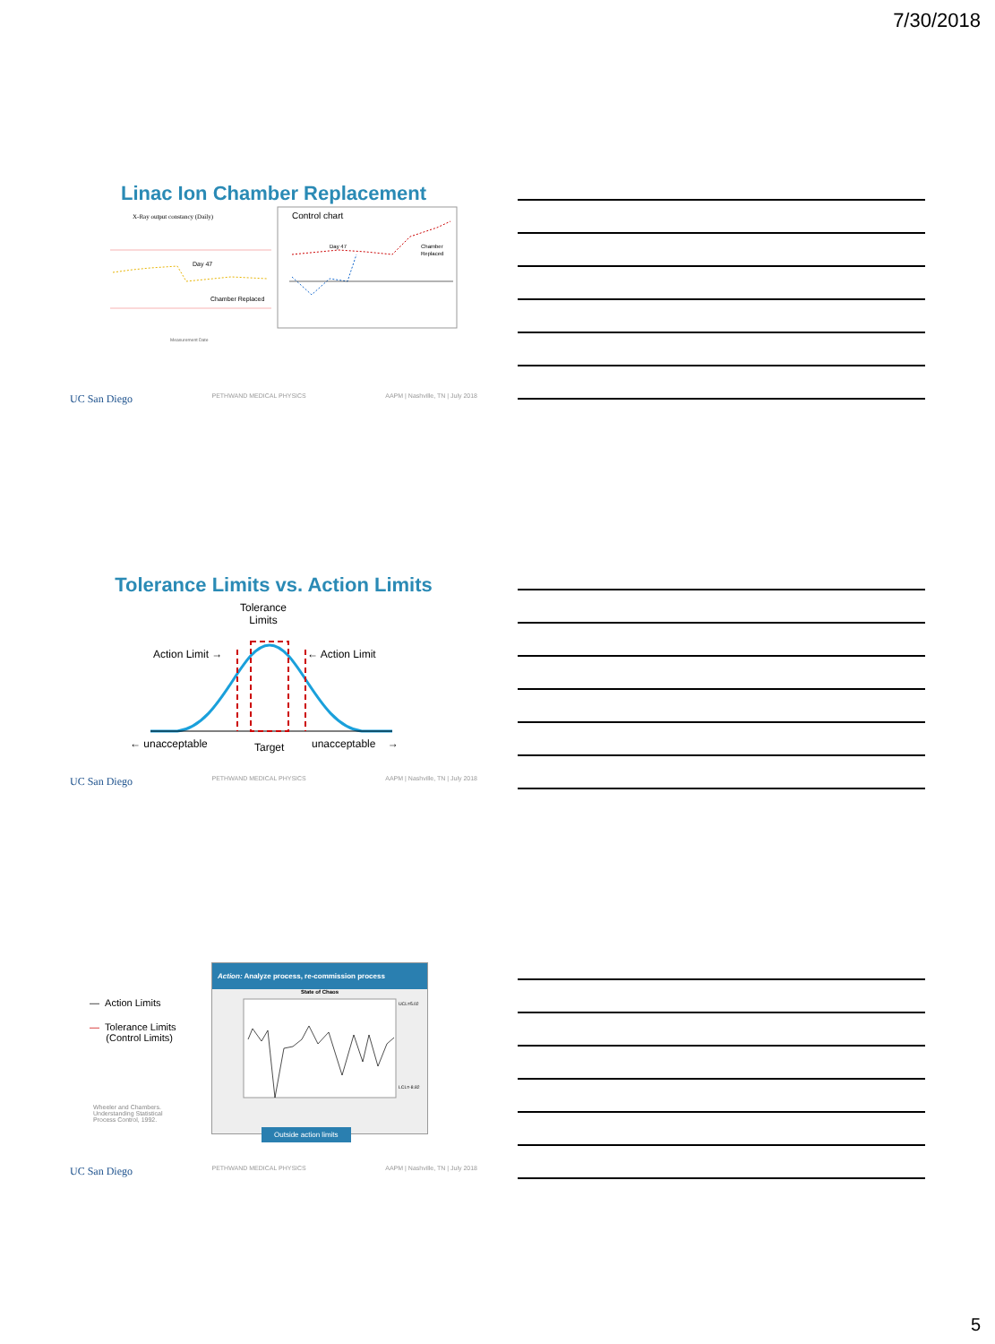7/30/2018
Linac Ion Chamber Replacement
X-Ray output constancy (Daily)
Day 47
Chamber Replaced
Measurement Date
Control chart
Day 47
Chamber
Replaced
UC San Diego PETHWAND MEDICAL PHYSICS AAPM | Nashville, TN | July 2018
Tolerance Limits vs. Action Limits
Tolerance
Limits
Action Limit → ← Action Limit
← unacceptable Target unacceptable →
UC San Diego PETHWAND MEDICAL PHYSICS AAPM | Nashville, TN | July 2018
— Action Limits
— Tolerance Limits
(Control Limits)
Wheeler and Chambers.
Understanding Statistical
Process Control, 1992.
Action: Analyze process, re-commission process
State of Chaos
UCL=5.02
LCL=-8.82
Outside action limits
UC San Diego PETHWAND MEDICAL PHYSICS AAPM | Nashville, TN | July 2018
5